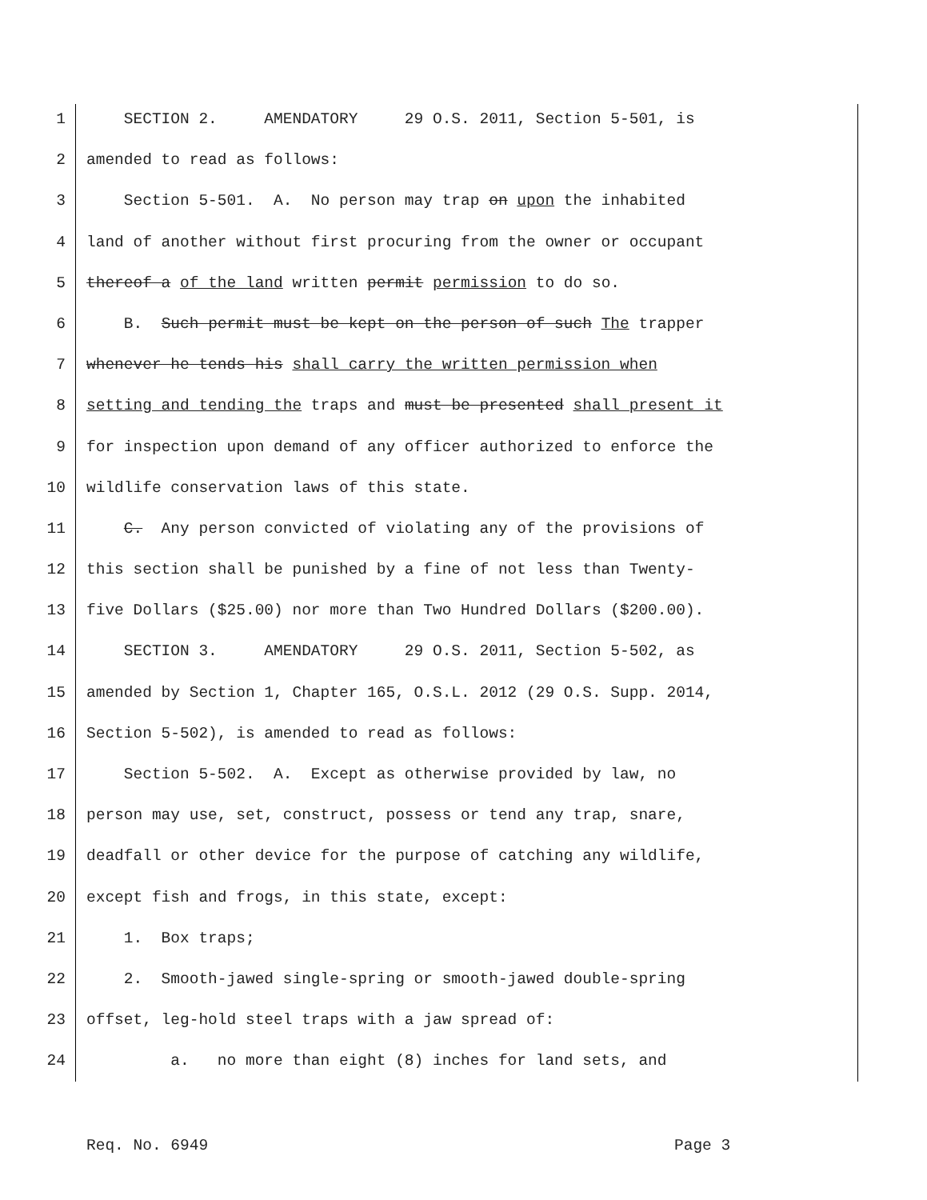1 SECTION 2. AMENDATORY 29 O.S. 2011, Section 5-501, is
2 amended to read as follows:
3 Section 5-501. A. No person may trap on upon the inhabited
4 land of another without first procuring from the owner or occupant
5 thereof a of the land written permit permission to do so.
6 B. Such permit must be kept on the person of such The trapper
7 whenever he tends his shall carry the written permission when
8 setting and tending the traps and must be presented shall present it
9 for inspection upon demand of any officer authorized to enforce the
10 wildlife conservation laws of this state.
11 C. Any person convicted of violating any of the provisions of
12 this section shall be punished by a fine of not less than Twenty-
13 five Dollars ($25.00) nor more than Two Hundred Dollars ($200.00).
14 SECTION 3. AMENDATORY 29 O.S. 2011, Section 5-502, as
15 amended by Section 1, Chapter 165, O.S.L. 2012 (29 O.S. Supp. 2014,
16 Section 5-502), is amended to read as follows:
17 Section 5-502. A. Except as otherwise provided by law, no
18 person may use, set, construct, possess or tend any trap, snare,
19 deadfall or other device for the purpose of catching any wildlife,
20 except fish and frogs, in this state, except:
21 1. Box traps;
22 2. Smooth-jawed single-spring or smooth-jawed double-spring
23 offset, leg-hold steel traps with a jaw spread of:
24 a. no more than eight (8) inches for land sets, and
Req. No. 6949 Page 3